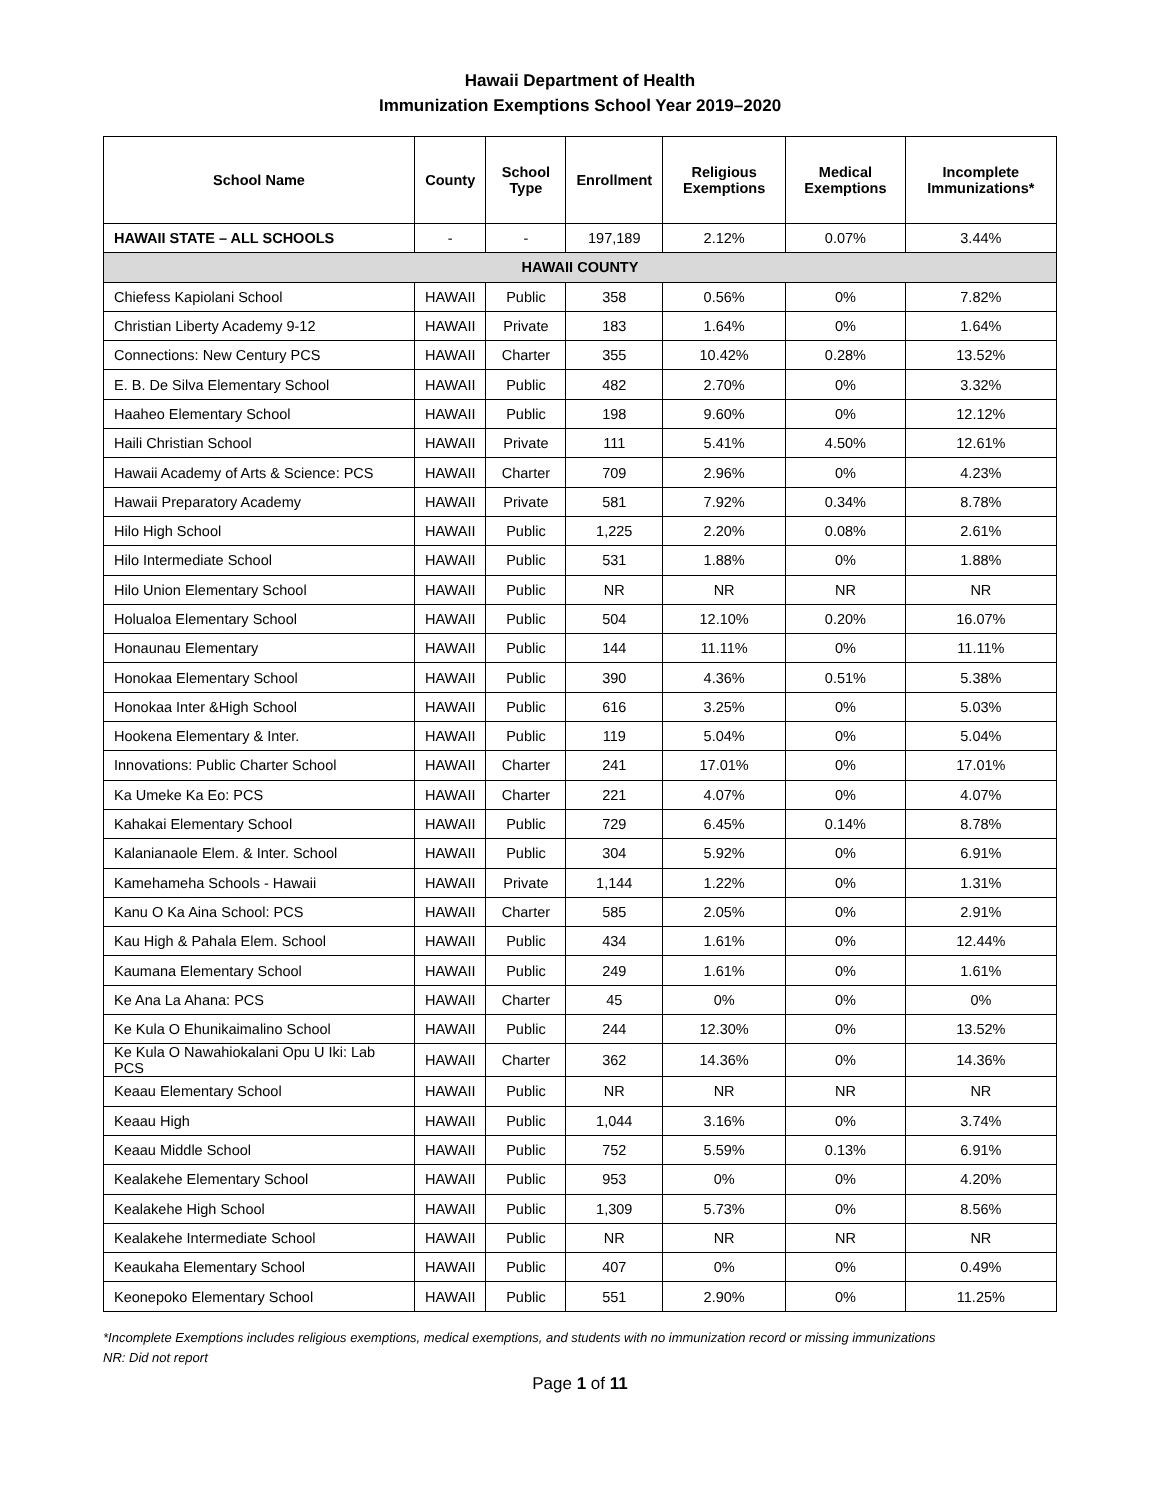Hawaii Department of Health
Immunization Exemptions School Year 2019–2020
| School Name | County | School Type | Enrollment | Religious Exemptions | Medical Exemptions | Incomplete Immunizations* |
| --- | --- | --- | --- | --- | --- | --- |
| HAWAII STATE – ALL SCHOOLS | - | - | 197,189 | 2.12% | 0.07% | 3.44% |
| HAWAII COUNTY | | | | | | |
| Chiefess Kapiolani School | HAWAII | Public | 358 | 0.56% | 0% | 7.82% |
| Christian Liberty Academy 9-12 | HAWAII | Private | 183 | 1.64% | 0% | 1.64% |
| Connections: New Century PCS | HAWAII | Charter | 355 | 10.42% | 0.28% | 13.52% |
| E. B. De Silva Elementary School | HAWAII | Public | 482 | 2.70% | 0% | 3.32% |
| Haaheo Elementary School | HAWAII | Public | 198 | 9.60% | 0% | 12.12% |
| Haili Christian School | HAWAII | Private | 111 | 5.41% | 4.50% | 12.61% |
| Hawaii Academy of Arts & Science: PCS | HAWAII | Charter | 709 | 2.96% | 0% | 4.23% |
| Hawaii Preparatory Academy | HAWAII | Private | 581 | 7.92% | 0.34% | 8.78% |
| Hilo High School | HAWAII | Public | 1,225 | 2.20% | 0.08% | 2.61% |
| Hilo Intermediate School | HAWAII | Public | 531 | 1.88% | 0% | 1.88% |
| Hilo Union Elementary School | HAWAII | Public | NR | NR | NR | NR |
| Holualoa Elementary School | HAWAII | Public | 504 | 12.10% | 0.20% | 16.07% |
| Honaunau Elementary | HAWAII | Public | 144 | 11.11% | 0% | 11.11% |
| Honokaa Elementary School | HAWAII | Public | 390 | 4.36% | 0.51% | 5.38% |
| Honokaa Inter &High School | HAWAII | Public | 616 | 3.25% | 0% | 5.03% |
| Hookena Elementary & Inter. | HAWAII | Public | 119 | 5.04% | 0% | 5.04% |
| Innovations: Public Charter School | HAWAII | Charter | 241 | 17.01% | 0% | 17.01% |
| Ka Umeke Ka Eo: PCS | HAWAII | Charter | 221 | 4.07% | 0% | 4.07% |
| Kahakai Elementary School | HAWAII | Public | 729 | 6.45% | 0.14% | 8.78% |
| Kalanianaole Elem. & Inter. School | HAWAII | Public | 304 | 5.92% | 0% | 6.91% |
| Kamehameha Schools - Hawaii | HAWAII | Private | 1,144 | 1.22% | 0% | 1.31% |
| Kanu O Ka Aina School: PCS | HAWAII | Charter | 585 | 2.05% | 0% | 2.91% |
| Kau High & Pahala Elem. School | HAWAII | Public | 434 | 1.61% | 0% | 12.44% |
| Kaumana Elementary School | HAWAII | Public | 249 | 1.61% | 0% | 1.61% |
| Ke Ana La Ahana: PCS | HAWAII | Charter | 45 | 0% | 0% | 0% |
| Ke Kula O Ehunikaimalino School | HAWAII | Public | 244 | 12.30% | 0% | 13.52% |
| Ke Kula O Nawahiokalani Opu U Iki: Lab PCS | HAWAII | Charter | 362 | 14.36% | 0% | 14.36% |
| Keaau Elementary School | HAWAII | Public | NR | NR | NR | NR |
| Keaau High | HAWAII | Public | 1,044 | 3.16% | 0% | 3.74% |
| Keaau Middle School | HAWAII | Public | 752 | 5.59% | 0.13% | 6.91% |
| Kealakehe Elementary School | HAWAII | Public | 953 | 0% | 0% | 4.20% |
| Kealakehe High School | HAWAII | Public | 1,309 | 5.73% | 0% | 8.56% |
| Kealakehe Intermediate School | HAWAII | Public | NR | NR | NR | NR |
| Keaukaha Elementary School | HAWAII | Public | 407 | 0% | 0% | 0.49% |
| Keonepoko Elementary School | HAWAII | Public | 551 | 2.90% | 0% | 11.25% |
*Incomplete Exemptions includes religious exemptions, medical exemptions, and students with no immunization record or missing immunizations
NR: Did not report
Page 1 of 11